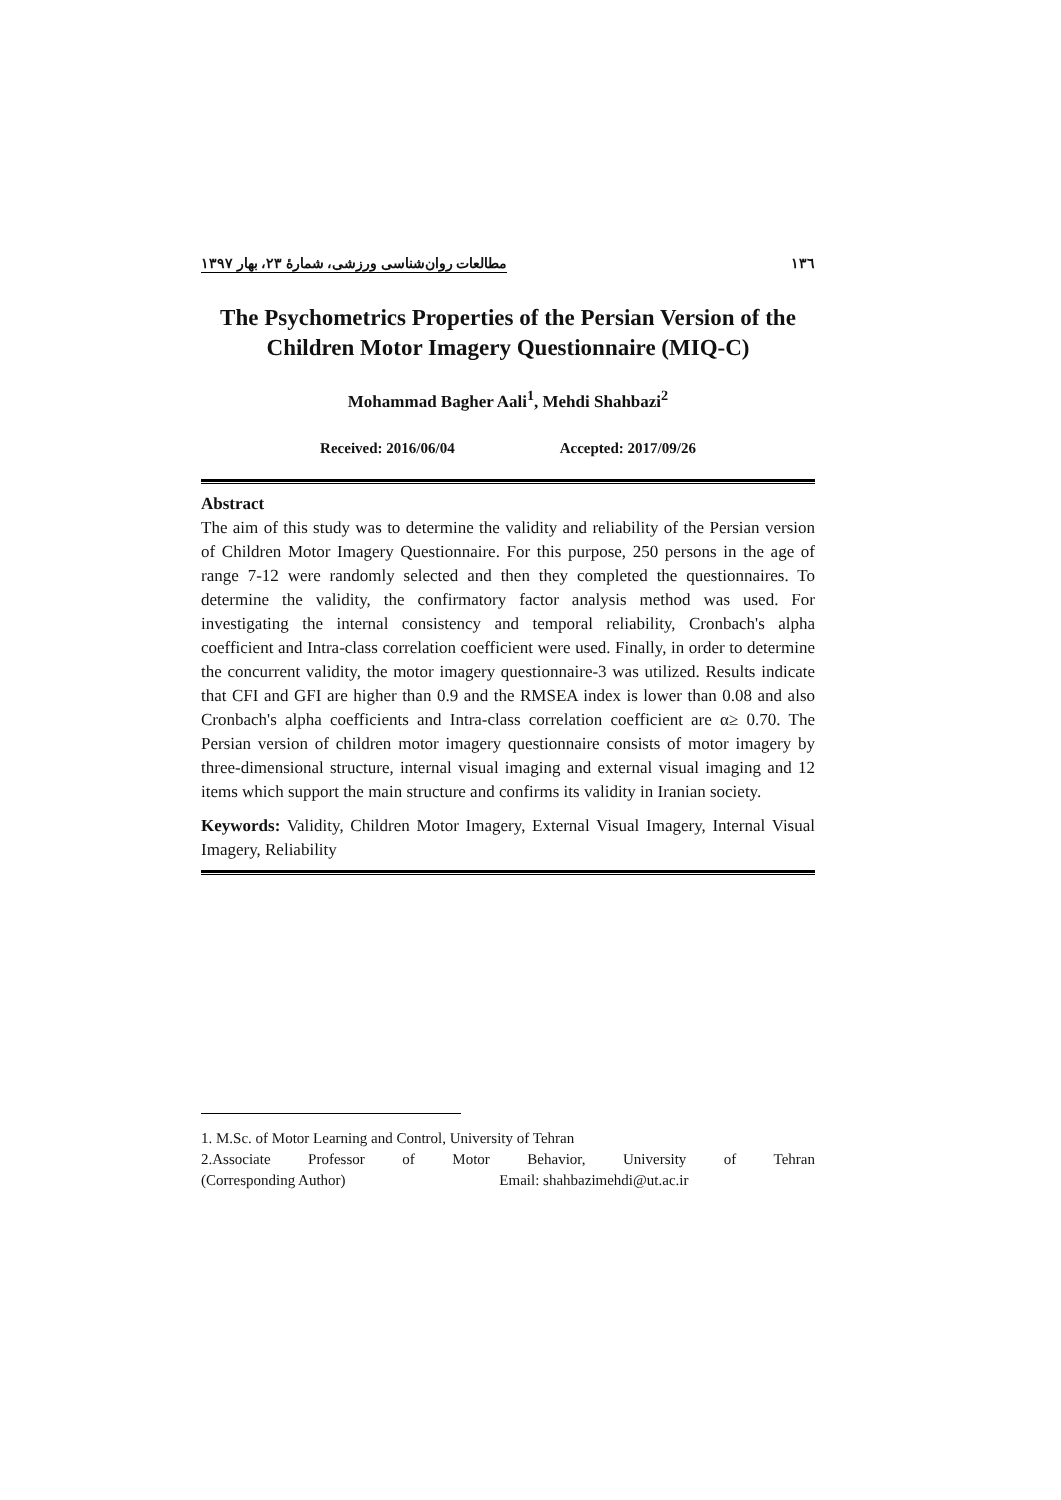۱۳٦ مطالعات روان‌شناسی ورزشی، شمارهٔ ۲۳، بهار ۱۳۹۷
The Psychometrics Properties of the Persian Version of the Children Motor Imagery Questionnaire (MIQ-C)
Mohammad Bagher Aali<sup>1</sup>, Mehdi Shahbazi<sup>2</sup>
Received: 2016/06/04 Accepted: 2017/09/26
Abstract
The aim of this study was to determine the validity and reliability of the Persian version of Children Motor Imagery Questionnaire. For this purpose, 250 persons in the age of range 7-12 were randomly selected and then they completed the questionnaires. To determine the validity, the confirmatory factor analysis method was used. For investigating the internal consistency and temporal reliability, Cronbach's alpha coefficient and Intra-class correlation coefficient were used. Finally, in order to determine the concurrent validity, the motor imagery questionnaire-3 was utilized. Results indicate that CFI and GFI are higher than 0.9 and the RMSEA index is lower than 0.08 and also Cronbach's alpha coefficients and Intra-class correlation coefficient are α≥ 0.70. The Persian version of children motor imagery questionnaire consists of motor imagery by three-dimensional structure, internal visual imaging and external visual imaging and 12 items which support the main structure and confirms its validity in Iranian society.
Keywords: Validity, Children Motor Imagery, External Visual Imagery, Internal Visual Imagery, Reliability
1. M.Sc. of Motor Learning and Control, University of Tehran
2.Associate Professor of Motor Behavior, University of Tehran
(Corresponding Author) Email: shahbazimehdi@ut.ac.ir